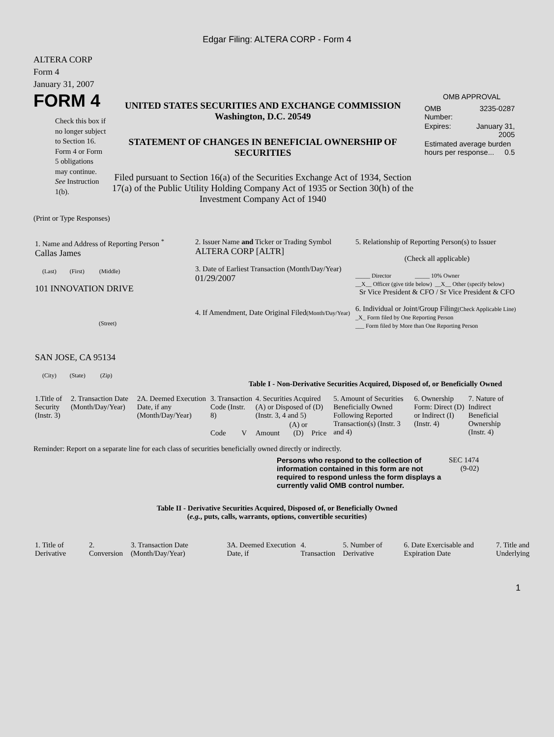Edgar Filing: ALTERA CORP - Form 4
ALTERA CORP
Form 4
January 31, 2007
FORM 4
Check this box if no longer subject to Section 16. Form 4 or Form 5 obligations may continue. See Instruction 1(b).
UNITED STATES SECURITIES AND EXCHANGE COMMISSION
Washington, D.C. 20549
STATEMENT OF CHANGES IN BENEFICIAL OWNERSHIP OF SECURITIES
Filed pursuant to Section 16(a) of the Securities Exchange Act of 1934, Section 17(a) of the Public Utility Holding Company Act of 1935 or Section 30(h) of the Investment Company Act of 1940
OMB APPROVAL
| OMB Number: | 3235-0287 |
| Expires: | January 31, 2005 |
| Estimated average burden hours per response... 0.5 | |
(Print or Type Responses)
| 1. Name and Address of Reporting Person <sup>*</sup> Callas James (Last) (First) (Middle) 101 INNOVATION DRIVE (Street) SAN JOSE, CA 95134 (City) (State) (Zip) | 2. Issuer Name and Ticker or Trading Symbol ALTERA CORP [ALTR] 3. Date of Earliest Transaction (Month/Day/Year) 01/29/2007 4. If Amendment, Date Original Filed (Month/Day/Year) | 5. Relationship of Reporting Person(s) to Issuer (Check all applicable) _____ Director _____ 10% Owner __X__ Officer (give title below) __X__ Other (specify below) Sr Vice President & CFO / Sr Vice President & CFO 6. Individual or Joint/Group Filing (Check Applicable Line) _X_ Form filed by One Reporting Person ___ Form filed by More than One Reporting Person |
Table I - Non-Derivative Securities Acquired, Disposed of, or Beneficially Owned
| 1.Title of Security (Instr. 3) | 2. Transaction Date (Month/Day/Year) | 2A. Deemed Execution Date, if any (Month/Day/Year) | 3. Transaction Code (Instr. 8) | | 4. Securities Acquired (A) or Disposed of (D) (Instr. 3, 4 and 5) | | | 5. Amount of Securities Beneficially Owned Following Reported Transaction(s) (Instr. 3 and 4) | 6. Ownership Form: Direct (D) or Indirect (I) (Instr. 4) | 7. Nature of Indirect Beneficial Ownership (Instr. 4) |
| --- | --- | --- | --- | --- | --- | --- | --- | --- | --- | --- |
| | | | Code | V | Amount | (A) or (D) | Price | | | |
Reminder: Report on a separate line for each class of securities beneficially owned directly or indirectly.
Persons who respond to the collection of information contained in this form are not required to respond unless the form displays a currently valid OMB control number.
SEC 1474
(9-02)
Table II - Derivative Securities Acquired, Disposed of, or Beneficially Owned
(e.g., puts, calls, warrants, options, convertible securities)
| 1. Title of Derivative | 2. Conversion | 3. Transaction Date (Month/Day/Year) | 3A. Deemed Execution Date, if | 4. Transaction | 5. Number of Derivative | 6. Date Exercisable and Expiration Date | 7. Title and Underlying |
| --- | --- | --- | --- | --- | --- | --- | --- |
1